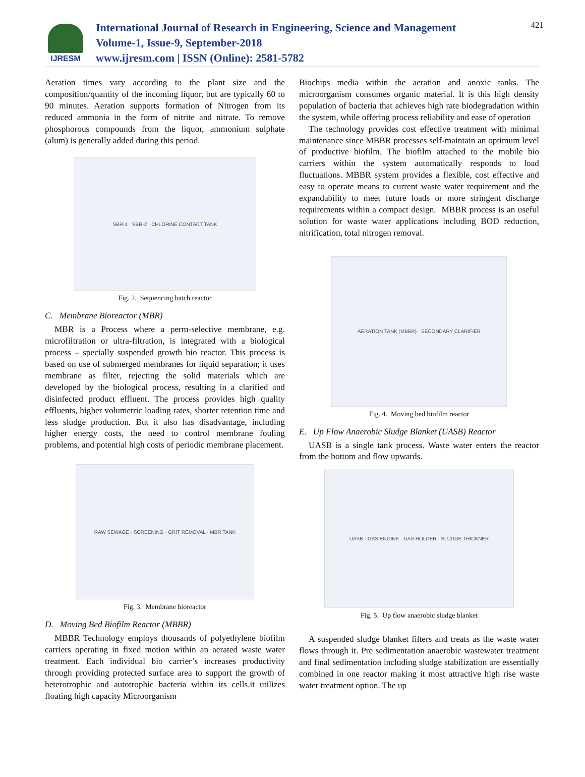IJRESM
International Journal of Research in Engineering, Science and Management
Volume-1, Issue-9, September-2018
www.ijresm.com | ISSN (Online): 2581-5782
421
Aeration times vary according to the plant size and the composition/quantity of the incoming liquor, but are typically 60 to 90 minutes. Aeration supports formation of Nitrogen from its reduced ammonia in the form of nitrite and nitrate. To remove phosphorous compounds from the liquor, ammonium sulphate (alum) is generally added during this period.
SBR-1 · SBR-2 · CHLORINE CONTACT TANK
Fig. 2. Sequencing batch reactor
C. Membrane Bioreactor (MBR)
MBR is a Process where a perm-selective membrane, e.g. microfiltration or ultra-filtration, is integrated with a biological process – specially suspended growth bio reactor. This process is based on use of submerged membranes for liquid separation; it uses membrane as filter, rejecting the solid materials which are developed by the biological process, resulting in a clarified and disinfected product effluent. The process provides high quality effluents, higher volumetric loading rates, shorter retention time and less sludge production. But it also has disadvantage, including higher energy costs, the need to control membrane fouling problems, and potential high costs of periodic membrane placement.
RAW SEWAGE · SCREENING · GRIT REMOVAL · MBR TANK
Fig. 3. Membrane bioreactor
D. Moving Bed Biofilm Reactor (MBBR)
MBBR Technology employs thousands of polyethylene biofilm carriers operating in fixed motion within an aerated waste water treatment. Each individual bio carrier’s increases productivity through providing protected surface area to support the growth of heterotrophic and autotrophic bacteria within its cells.it utilizes floating high capacity Microorganism
Biochips media within the aeration and anoxic tanks. The microorganism consumes organic material. It is this high density population of bacteria that achieves high rate biodegradation within the system, while offering process reliability and ease of operation
The technology provides cost effective treatment with minimal maintenance since MBBR processes self-maintain an optimum level of productive biofilm. The biofilm attached to the mobile bio carriers within the system automatically responds to load fluctuations. MBBR system provides a flexible, cost effective and easy to operate means to current waste water requirement and the expandability to meet future loads or more stringent discharge requirements within a compact design. MBBR process is an useful solution for waste water applications including BOD reduction, nitrification, total nitrogen removal.
AERATION TANK (MBBR) · SECONDARY CLARIFIER
Fig. 4. Moving bed biofilm reactor
E. Up Flow Anaerobic Sludge Blanket (UASB) Reactor
UASB is a single tank process. Waste water enters the reactor from the bottom and flow upwards.
UASB · GAS ENGINE · GAS HOLDER · SLUDGE THICKNER
Fig. 5. Up flow anaerobic sludge blanket
A suspended sludge blanket filters and treats as the waste water flows through it. Pre sedimentation anaerobic wastewater treatment and final sedimentation including sludge stabilization are essentially combined in one reactor making it most attractive high rise waste water treatment option. The up